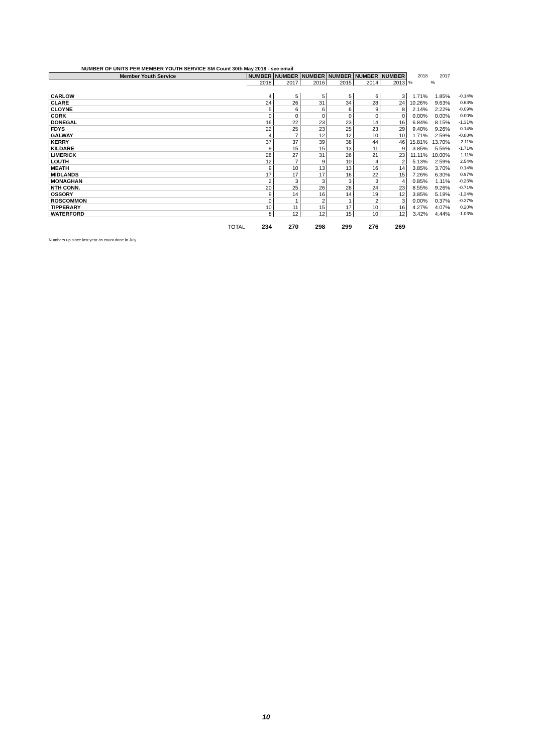NUMBER OF UNITS PER MEMBER YOUTH SERVICE SM Count 30th May 2018 - see email
| Member Youth Service | NUMBER | NUMBER | NUMBER | NUMBER | NUMBER | NUMBER | 2018 | 2017 | |
| | 2018 | 2017 | 2016 | 2015 | 2014 | 2013 | % | % | |
| CARLOW | 4 | 5 | 5 | 5 | 6 | 3 | 1.71% | 1.85% | -0.14% |
| CLARE | 24 | 26 | 31 | 34 | 28 | 24 | 10.26% | 9.63% | 0.63% |
| CLOYNE | 5 | 6 | 6 | 6 | 9 | 8 | 2.14% | 2.22% | -0.09% |
| CORK | 0 | 0 | 0 | 0 | 0 | 0 | 0.00% | 0.00% | 0.00% |
| DONEGAL | 16 | 22 | 23 | 23 | 14 | 16 | 6.84% | 8.15% | -1.31% |
| FDYS | 22 | 25 | 23 | 25 | 23 | 29 | 9.40% | 9.26% | 0.14% |
| GALWAY | 4 | 7 | 12 | 12 | 10 | 10 | 1.71% | 2.59% | -0.88% |
| KERRY | 37 | 37 | 39 | 38 | 44 | 46 | 15.81% | 13.70% | 2.11% |
| KILDARE | 9 | 15 | 15 | 13 | 11 | 9 | 3.85% | 5.56% | -1.71% |
| LIMERICK | 26 | 27 | 31 | 26 | 21 | 23 | 11.11% | 10.00% | 1.11% |
| LOUTH | 12 | 7 | 9 | 10 | 4 | 2 | 5.13% | 2.59% | 2.54% |
| MEATH | 9 | 10 | 13 | 13 | 16 | 14 | 3.85% | 3.70% | 0.14% |
| MIDLANDS | 17 | 17 | 17 | 16 | 22 | 15 | 7.26% | 6.30% | 0.97% |
| MONAGHAN | 2 | 3 | 3 | 3 | 3 | 4 | 0.85% | 1.11% | -0.26% |
| NTH CONN. | 20 | 25 | 26 | 28 | 24 | 23 | 8.55% | 9.26% | -0.71% |
| OSSORY | 9 | 14 | 16 | 14 | 19 | 12 | 3.85% | 5.19% | -1.34% |
| ROSCOMMON | 0 | 1 | 2 | 1 | 2 | 3 | 0.00% | 0.37% | -0.37% |
| TIPPERARY | 10 | 11 | 15 | 17 | 10 | 16 | 4.27% | 4.07% | 0.20% |
| WATERFORD | 8 | 12 | 12 | 15 | 10 | 12 | 3.42% | 4.44% | -1.03% |
| TOTAL | 234 | 270 | 298 | 299 | 276 | 269 | | | |
Numbers up since last year as count done in July
10